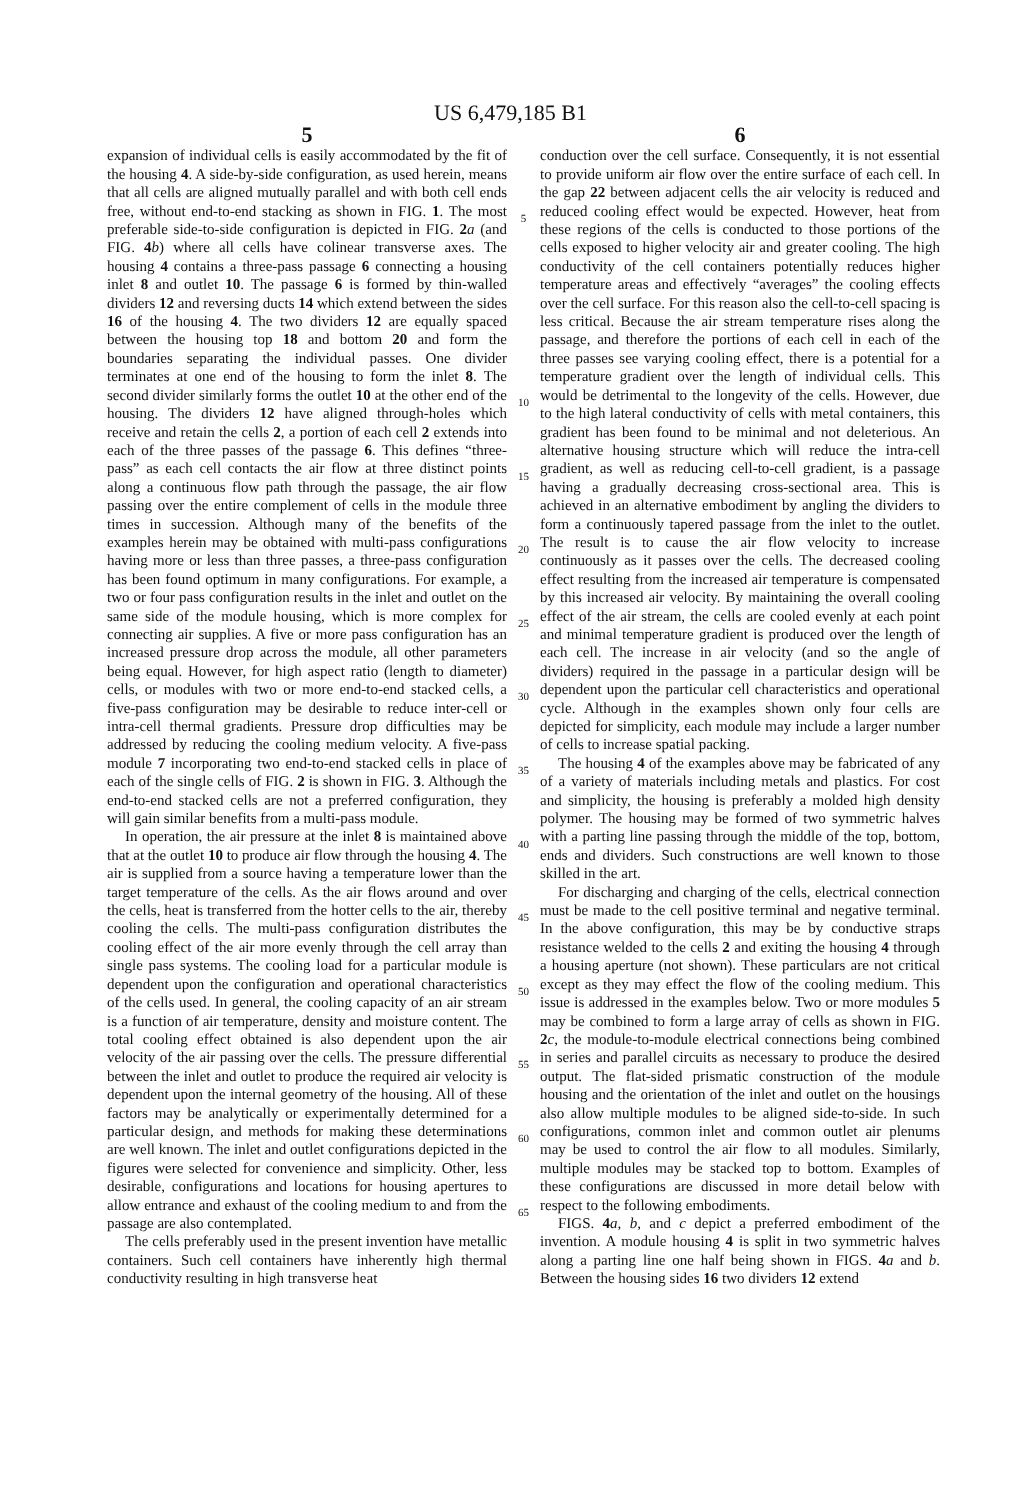US 6,479,185 B1
5
expansion of individual cells is easily accommodated by the fit of the housing 4. A side-by-side configuration, as used herein, means that all cells are aligned mutually parallel and with both cell ends free, without end-to-end stacking as shown in FIG. 1. The most preferable side-to-side configuration is depicted in FIG. 2 a (and FIG. 4 b) where all cells have colinear transverse axes. The housing 4 contains a three-pass passage 6 connecting a housing inlet 8 and outlet 10. The passage 6 is formed by thin-walled dividers 12 and reversing ducts 14 which extend between the sides 16 of the housing 4. The two dividers 12 are equally spaced between the housing top 18 and bottom 20 and form the boundaries separating the individual passes. One divider terminates at one end of the housing to form the inlet 8. The second divider similarly forms the outlet 10 at the other end of the housing. The dividers 12 have aligned through-holes which receive and retain the cells 2, a portion of each cell 2 extends into each of the three passes of the passage 6. This defines “three-pass” as each cell contacts the air flow at three distinct points along a continuous flow path through the passage, the air flow passing over the entire complement of cells in the module three times in succession. Although many of the benefits of the examples herein may be obtained with multi-pass configurations having more or less than three passes, a three-pass configuration has been found optimum in many configurations. For example, a two or four pass configuration results in the inlet and outlet on the same side of the module housing, which is more complex for connecting air supplies. A five or more pass configuration has an increased pressure drop across the module, all other parameters being equal. However, for high aspect ratio (length to diameter) cells, or modules with two or more end-to-end stacked cells, a five-pass configuration may be desirable to reduce inter-cell or intra-cell thermal gradients. Pressure drop difficulties may be addressed by reducing the cooling medium velocity. A five-pass module 7 incorporating two end-to-end stacked cells in place of each of the single cells of FIG. 2 is shown in FIG. 3. Although the end-to-end stacked cells are not a preferred configuration, they will gain similar benefits from a multi-pass module.
In operation, the air pressure at the inlet 8 is maintained above that at the outlet 10 to produce air flow through the housing 4. The air is supplied from a source having a temperature lower than the target temperature of the cells. As the air flows around and over the cells, heat is transferred from the hotter cells to the air, thereby cooling the cells. The multi-pass configuration distributes the cooling effect of the air more evenly through the cell array than single pass systems. The cooling load for a particular module is dependent upon the configuration and operational characteristics of the cells used. In general, the cooling capacity of an air stream is a function of air temperature, density and moisture content. The total cooling effect obtained is also dependent upon the air velocity of the air passing over the cells. The pressure differential between the inlet and outlet to produce the required air velocity is dependent upon the internal geometry of the housing. All of these factors may be analytically or experimentally determined for a particular design, and methods for making these determinations are well known. The inlet and outlet configurations depicted in the figures were selected for convenience and simplicity. Other, less desirable, configurations and locations for housing apertures to allow entrance and exhaust of the cooling medium to and from the passage are also contemplated.
The cells preferably used in the present invention have metallic containers. Such cell containers have inherently high thermal conductivity resulting in high transverse heat
5
10
15
20
25
30
35
40
45
50
55
60
65
6
conduction over the cell surface. Consequently, it is not essential to provide uniform air flow over the entire surface of each cell. In the gap 22 between adjacent cells the air velocity is reduced and reduced cooling effect would be expected. However, heat from these regions of the cells is conducted to those portions of the cells exposed to higher velocity air and greater cooling. The high conductivity of the cell containers potentially reduces higher temperature areas and effectively “averages” the cooling effects over the cell surface. For this reason also the cell-to-cell spacing is less critical. Because the air stream temperature rises along the passage, and therefore the portions of each cell in each of the three passes see varying cooling effect, there is a potential for a temperature gradient over the length of individual cells. This would be detrimental to the longevity of the cells. However, due to the high lateral conductivity of cells with metal containers, this gradient has been found to be minimal and not deleterious. An alternative housing structure which will reduce the intra-cell gradient, as well as reducing cell-to-cell gradient, is a passage having a gradually decreasing cross-sectional area. This is achieved in an alternative embodiment by angling the dividers to form a continuously tapered passage from the inlet to the outlet. The result is to cause the air flow velocity to increase continuously as it passes over the cells. The decreased cooling effect resulting from the increased air temperature is compensated by this increased air velocity. By maintaining the overall cooling effect of the air stream, the cells are cooled evenly at each point and minimal temperature gradient is produced over the length of each cell. The increase in air velocity (and so the angle of dividers) required in the passage in a particular design will be dependent upon the particular cell characteristics and operational cycle. Although in the examples shown only four cells are depicted for simplicity, each module may include a larger number of cells to increase spatial packing.
The housing 4 of the examples above may be fabricated of any of a variety of materials including metals and plastics. For cost and simplicity, the housing is preferably a molded high density polymer. The housing may be formed of two symmetric halves with a parting line passing through the middle of the top, bottom, ends and dividers. Such constructions are well known to those skilled in the art.
For discharging and charging of the cells, electrical connection must be made to the cell positive terminal and negative terminal. In the above configuration, this may be by conductive straps resistance welded to the cells 2 and exiting the housing 4 through a housing aperture (not shown). These particulars are not critical except as they may effect the flow of the cooling medium. This issue is addressed in the examples below. Two or more modules 5 may be combined to form a large array of cells as shown in FIG. 2 c, the module-to-module electrical connections being combined in series and parallel circuits as necessary to produce the desired output. The flat-sided prismatic construction of the module housing and the orientation of the inlet and outlet on the housings also allow multiple modules to be aligned side-to-side. In such configurations, common inlet and common outlet air plenums may be used to control the air flow to all modules. Similarly, multiple modules may be stacked top to bottom. Examples of these configurations are discussed in more detail below with respect to the following embodiments.
FIGS. 4 a, b, and c depict a preferred embodiment of the invention. A module housing 4 is split in two symmetric halves along a parting line one half being shown in FIGS. 4 a and b. Between the housing sides 16 two dividers 12 extend